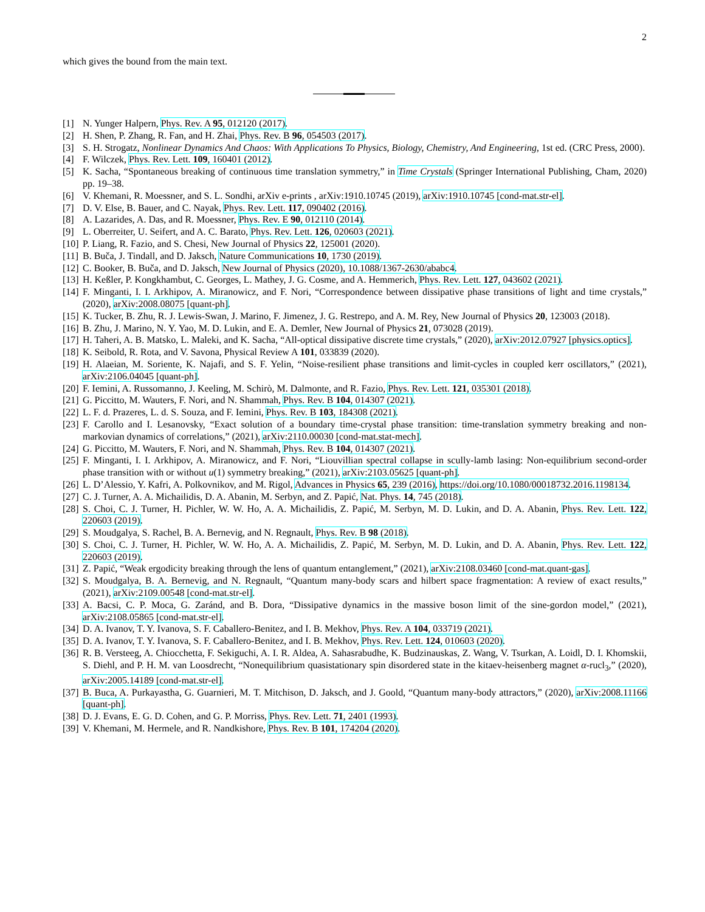2
which gives the bound from the main text.
[1] N. Yunger Halpern, Phys. Rev. A 95, 012120 (2017).
[2] H. Shen, P. Zhang, R. Fan, and H. Zhai, Phys. Rev. B 96, 054503 (2017).
[3] S. H. Strogatz, Nonlinear Dynamics And Chaos: With Applications To Physics, Biology, Chemistry, And Engineering, 1st ed. (CRC Press, 2000).
[4] F. Wilczek, Phys. Rev. Lett. 109, 160401 (2012).
[5] K. Sacha, “Spontaneous breaking of continuous time translation symmetry,” in Time Crystals (Springer International Publishing, Cham, 2020) pp. 19–38.
[6] V. Khemani, R. Moessner, and S. L. Sondhi, arXiv e-prints , arXiv:1910.10745 (2019), arXiv:1910.10745 [cond-mat.str-el].
[7] D. V. Else, B. Bauer, and C. Nayak, Phys. Rev. Lett. 117, 090402 (2016).
[8] A. Lazarides, A. Das, and R. Moessner, Phys. Rev. E 90, 012110 (2014).
[9] L. Oberreiter, U. Seifert, and A. C. Barato, Phys. Rev. Lett. 126, 020603 (2021).
[10] P. Liang, R. Fazio, and S. Chesi, New Journal of Physics 22, 125001 (2020).
[11] B. Buča, J. Tindall, and D. Jaksch, Nature Communications 10, 1730 (2019).
[12] C. Booker, B. Buča, and D. Jaksch, New Journal of Physics (2020), 10.1088/1367-2630/ababc4.
[13] H. Keßler, P. Kongkhambut, C. Georges, L. Mathey, J. G. Cosme, and A. Hemmerich, Phys. Rev. Lett. 127, 043602 (2021).
[14] F. Minganti, I. I. Arkhipov, A. Miranowicz, and F. Nori, “Correspondence between dissipative phase transitions of light and time crystals,” (2020), arXiv:2008.08075 [quant-ph].
[15] K. Tucker, B. Zhu, R. J. Lewis-Swan, J. Marino, F. Jimenez, J. G. Restrepo, and A. M. Rey, New Journal of Physics 20, 123003 (2018).
[16] B. Zhu, J. Marino, N. Y. Yao, M. D. Lukin, and E. A. Demler, New Journal of Physics 21, 073028 (2019).
[17] H. Taheri, A. B. Matsko, L. Maleki, and K. Sacha, “All-optical dissipative discrete time crystals,” (2020), arXiv:2012.07927 [physics.optics].
[18] K. Seibold, R. Rota, and V. Savona, Physical Review A 101, 033839 (2020).
[19] H. Alaeian, M. Soriente, K. Najafi, and S. F. Yelin, “Noise-resilient phase transitions and limit-cycles in coupled kerr oscillators,” (2021), arXiv:2106.04045 [quant-ph].
[20] F. Iemini, A. Russomanno, J. Keeling, M. Schirò, M. Dalmonte, and R. Fazio, Phys. Rev. Lett. 121, 035301 (2018).
[21] G. Piccitto, M. Wauters, F. Nori, and N. Shammah, Phys. Rev. B 104, 014307 (2021).
[22] L. F. d. Prazeres, L. d. S. Souza, and F. Iemini, Phys. Rev. B 103, 184308 (2021).
[23] F. Carollo and I. Lesanovsky, “Exact solution of a boundary time-crystal phase transition: time-translation symmetry breaking and non-markovian dynamics of correlations,” (2021), arXiv:2110.00030 [cond-mat.stat-mech].
[24] G. Piccitto, M. Wauters, F. Nori, and N. Shammah, Phys. Rev. B 104, 014307 (2021).
[25] F. Minganti, I. I. Arkhipov, A. Miranowicz, and F. Nori, “Liouvillian spectral collapse in scully-lamb lasing: Non-equilibrium second-order phase transition with or without u(1) symmetry breaking,” (2021), arXiv:2103.05625 [quant-ph].
[26] L. D’Alessio, Y. Kafri, A. Polkovnikov, and M. Rigol, Advances in Physics 65, 239 (2016), https://doi.org/10.1080/00018732.2016.1198134.
[27] C. J. Turner, A. A. Michailidis, D. A. Abanin, M. Serbyn, and Z. Papić, Nat. Phys. 14, 745 (2018).
[28] S. Choi, C. J. Turner, H. Pichler, W. W. Ho, A. A. Michailidis, Z. Papić, M. Serbyn, M. D. Lukin, and D. A. Abanin, Phys. Rev. Lett. 122, 220603 (2019).
[29] S. Moudgalya, S. Rachel, B. A. Bernevig, and N. Regnault, Phys. Rev. B 98 (2018).
[30] S. Choi, C. J. Turner, H. Pichler, W. W. Ho, A. A. Michailidis, Z. Papić, M. Serbyn, M. D. Lukin, and D. A. Abanin, Phys. Rev. Lett. 122, 220603 (2019).
[31] Z. Papić, “Weak ergodicity breaking through the lens of quantum entanglement,” (2021), arXiv:2108.03460 [cond-mat.quant-gas].
[32] S. Moudgalya, B. A. Bernevig, and N. Regnault, “Quantum many-body scars and hilbert space fragmentation: A review of exact results,” (2021), arXiv:2109.00548 [cond-mat.str-el].
[33] A. Bacsi, C. P. Moca, G. Zaránd, and B. Dora, “Dissipative dynamics in the massive boson limit of the sine-gordon model,” (2021), arXiv:2108.05865 [cond-mat.str-el].
[34] D. A. Ivanov, T. Y. Ivanova, S. F. Caballero-Benitez, and I. B. Mekhov, Phys. Rev. A 104, 033719 (2021).
[35] D. A. Ivanov, T. Y. Ivanova, S. F. Caballero-Benitez, and I. B. Mekhov, Phys. Rev. Lett. 124, 010603 (2020).
[36] R. B. Versteeg, A. Chiocchetta, F. Sekiguchi, A. I. R. Aldea, A. Sahasrabudhe, K. Budzinauskas, Z. Wang, V. Tsurkan, A. Loidl, D. I. Khomskii, S. Diehl, and P. H. M. van Loosdrecht, “Nonequilibrium quasistationary spin disordered state in the kitaev-heisenberg magnet α-rucl<sub>3</sub>,” (2020), arXiv:2005.14189 [cond-mat.str-el].
[37] B. Buca, A. Purkayastha, G. Guarnieri, M. T. Mitchison, D. Jaksch, and J. Goold, “Quantum many-body attractors,” (2020), arXiv:2008.11166 [quant-ph].
[38] D. J. Evans, E. G. D. Cohen, and G. P. Morriss, Phys. Rev. Lett. 71, 2401 (1993).
[39] V. Khemani, M. Hermele, and R. Nandkishore, Phys. Rev. B 101, 174204 (2020).